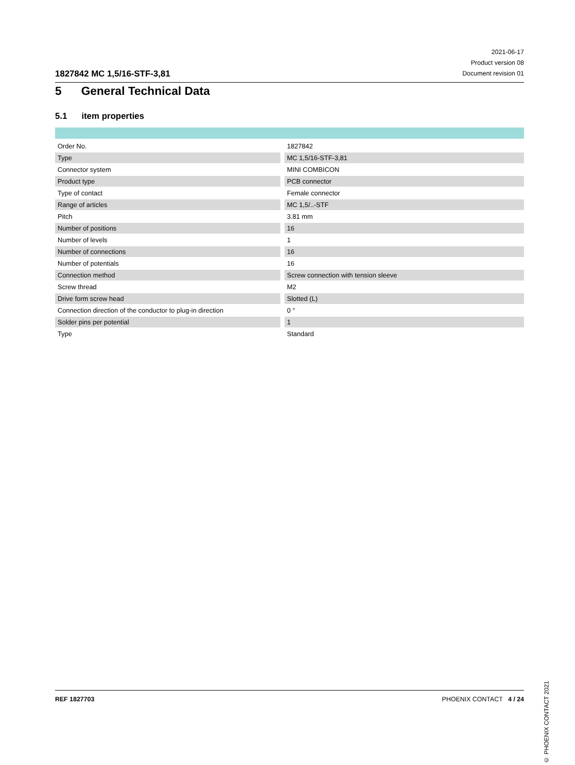1827842 MC 1,5/16-STF-3,81
2021-06-17
Product version 08
Document revision 01
5 General Technical Data
5.1 item properties
| Order No. | | 1827842 |
| Type | | MC 1,5/16-STF-3,81 |
| Connector system | | MINI COMBICON |
| Product type | | PCB connector |
| Type of contact | | Female connector |
| Range of articles | | MC 1,5/..-STF |
| Pitch | | 3.81 mm |
| Number of positions | | 16 |
| Number of levels | | 1 |
| Number of connections | | 16 |
| Number of potentials | | 16 |
| Connection method | | Screw connection with tension sleeve |
| Screw thread | | M2 |
| Drive form screw head | | Slotted (L) |
| Connection direction of the conductor to plug-in direction | | 0 ° |
| Solder pins per potential | | 1 |
| Type | | Standard |
© PHOENIX CONTACT 2021
REF 1827703 PHOENIX CONTACT 4 / 24